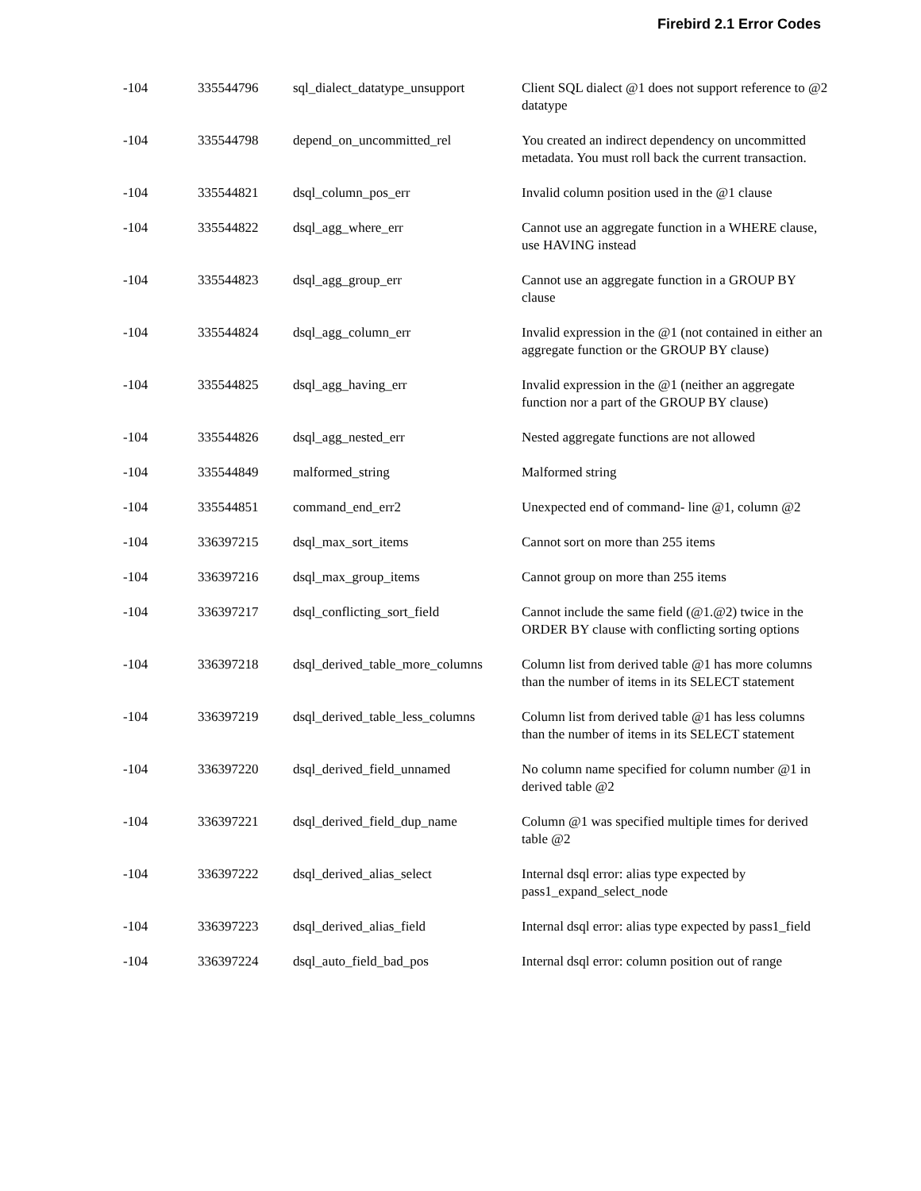Firebird 2.1 Error Codes
| -104 | 335544796 | sql_dialect_datatype_unsupport | Client SQL dialect @1 does not support reference to @2 datatype |
| -104 | 335544798 | depend_on_uncommitted_rel | You created an indirect dependency on uncommitted metadata. You must roll back the current transaction. |
| -104 | 335544821 | dsql_column_pos_err | Invalid column position used in the @1 clause |
| -104 | 335544822 | dsql_agg_where_err | Cannot use an aggregate function in a WHERE clause, use HAVING instead |
| -104 | 335544823 | dsql_agg_group_err | Cannot use an aggregate function in a GROUP BY clause |
| -104 | 335544824 | dsql_agg_column_err | Invalid expression in the @1 (not contained in either an aggregate function or the GROUP BY clause) |
| -104 | 335544825 | dsql_agg_having_err | Invalid expression in the @1 (neither an aggregate function nor a part of the GROUP BY clause) |
| -104 | 335544826 | dsql_agg_nested_err | Nested aggregate functions are not allowed |
| -104 | 335544849 | malformed_string | Malformed string |
| -104 | 335544851 | command_end_err2 | Unexpected end of command- line @1, column @2 |
| -104 | 336397215 | dsql_max_sort_items | Cannot sort on more than 255 items |
| -104 | 336397216 | dsql_max_group_items | Cannot group on more than 255 items |
| -104 | 336397217 | dsql_conflicting_sort_field | Cannot include the same field (@1.@2) twice in the ORDER BY clause with conflicting sorting options |
| -104 | 336397218 | dsql_derived_table_more_columns | Column list from derived table @1 has more columns than the number of items in its SELECT statement |
| -104 | 336397219 | dsql_derived_table_less_columns | Column list from derived table @1 has less columns than the number of items in its SELECT statement |
| -104 | 336397220 | dsql_derived_field_unnamed | No column name specified for column number @1 in derived table @2 |
| -104 | 336397221 | dsql_derived_field_dup_name | Column @1 was specified multiple times for derived table @2 |
| -104 | 336397222 | dsql_derived_alias_select | Internal dsql error: alias type expected by pass1_expand_select_node |
| -104 | 336397223 | dsql_derived_alias_field | Internal dsql error: alias type expected by pass1_field |
| -104 | 336397224 | dsql_auto_field_bad_pos | Internal dsql error: column position out of range |